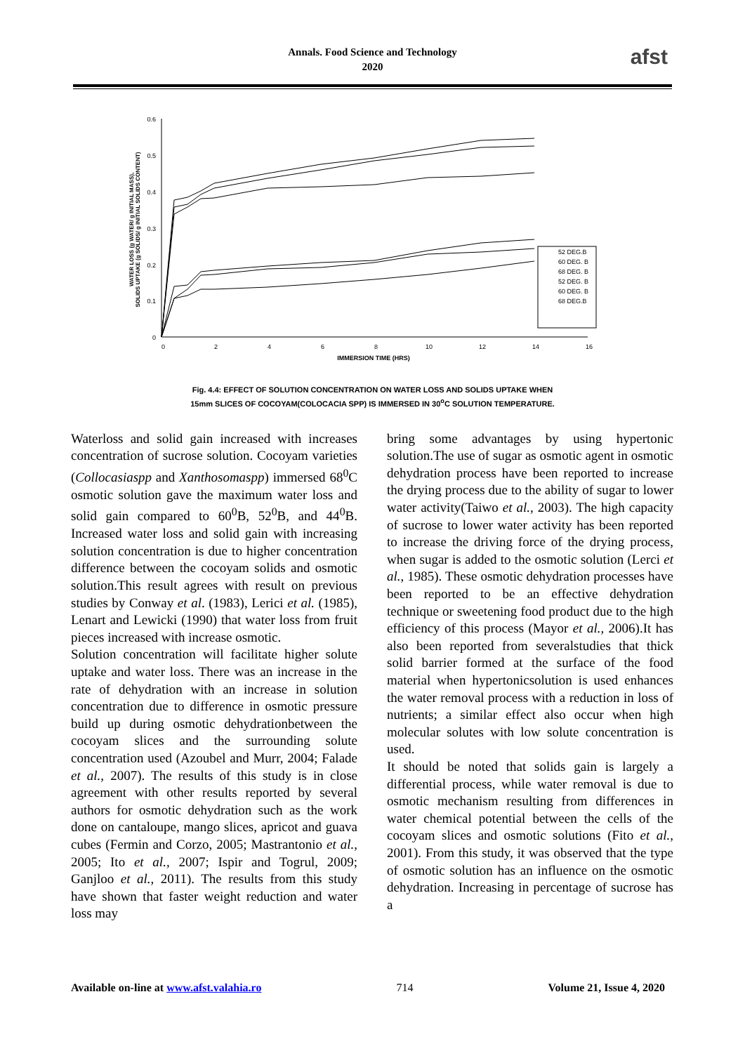Annals. Food Science and Technology
2020
afst
0.6
0.5
0.4
0.3
0.2
0.1
0
0
2
4
6
8
10
12
14
16
IMMERSION TIME (HRS)
WATER LOSS (g WATER/ g INITIAL MASS),
SOLIDS UPTAKE (g SOLIDS/ g INITIAL SOLIDS CONTENT)
52 DEG.B
60 DEG. B
68 DEG. B
52 DEG. B
60 DEG. B
68 DEG.B
Fig. 4.4: EFFECT OF SOLUTION CONCENTRATION ON WATER LOSS AND SOLIDS UPTAKE WHEN
15mm SLICES OF COCOYAM(COLOCACIA SPP) IS IMMERSED IN 30<sup>o</sup>C SOLUTION TEMPERATURE.
Waterloss and solid gain increased with increases concentration of sucrose solution. Cocoyam varieties (Collocasiaspp and Xanthosomaspp) immersed 68<sup>0</sup>C osmotic solution gave the maximum water loss and solid gain compared to 60<sup>0</sup>B, 52<sup>0</sup>B, and 44<sup>0</sup>B. Increased water loss and solid gain with increasing solution concentration is due to higher concentration difference between the cocoyam solids and osmotic solution.This result agrees with result on previous studies by Conway et al. (1983), Lerici et al. (1985), Lenart and Lewicki (1990) that water loss from fruit pieces increased with increase osmotic.
Solution concentration will facilitate higher solute uptake and water loss. There was an increase in the rate of dehydration with an increase in solution concentration due to difference in osmotic pressure build up during osmotic dehydrationbetween the cocoyam slices and the surrounding solute concentration used (Azoubel and Murr, 2004; Falade et al., 2007). The results of this study is in close agreement with other results reported by several authors for osmotic dehydration such as the work done on cantaloupe, mango slices, apricot and guava cubes (Fermin and Corzo, 2005; Mastrantonio et al., 2005; Ito et al., 2007; Ispir and Togrul, 2009; Ganjloo et al., 2011). The results from this study have shown that faster weight reduction and water loss may
bring some advantages by using hypertonic solution.The use of sugar as osmotic agent in osmotic dehydration process have been reported to increase the drying process due to the ability of sugar to lower water activity(Taiwo et al., 2003). The high capacity of sucrose to lower water activity has been reported to increase the driving force of the drying process, when sugar is added to the osmotic solution (Lerci et al., 1985). These osmotic dehydration processes have been reported to be an effective dehydration technique or sweetening food product due to the high efficiency of this process (Mayor et al., 2006).It has also been reported from severalstudies that thick solid barrier formed at the surface of the food material when hypertonicsolution is used enhances the water removal process with a reduction in loss of nutrients; a similar effect also occur when high molecular solutes with low solute concentration is used.
It should be noted that solids gain is largely a differential process, while water removal is due to osmotic mechanism resulting from differences in water chemical potential between the cells of the cocoyam slices and osmotic solutions (Fito et al., 2001). From this study, it was observed that the type of osmotic solution has an influence on the osmotic dehydration. Increasing in percentage of sucrose has a
Available on-line at www.afst.valahia.ro 714 Volume 21, Issue 4, 2020